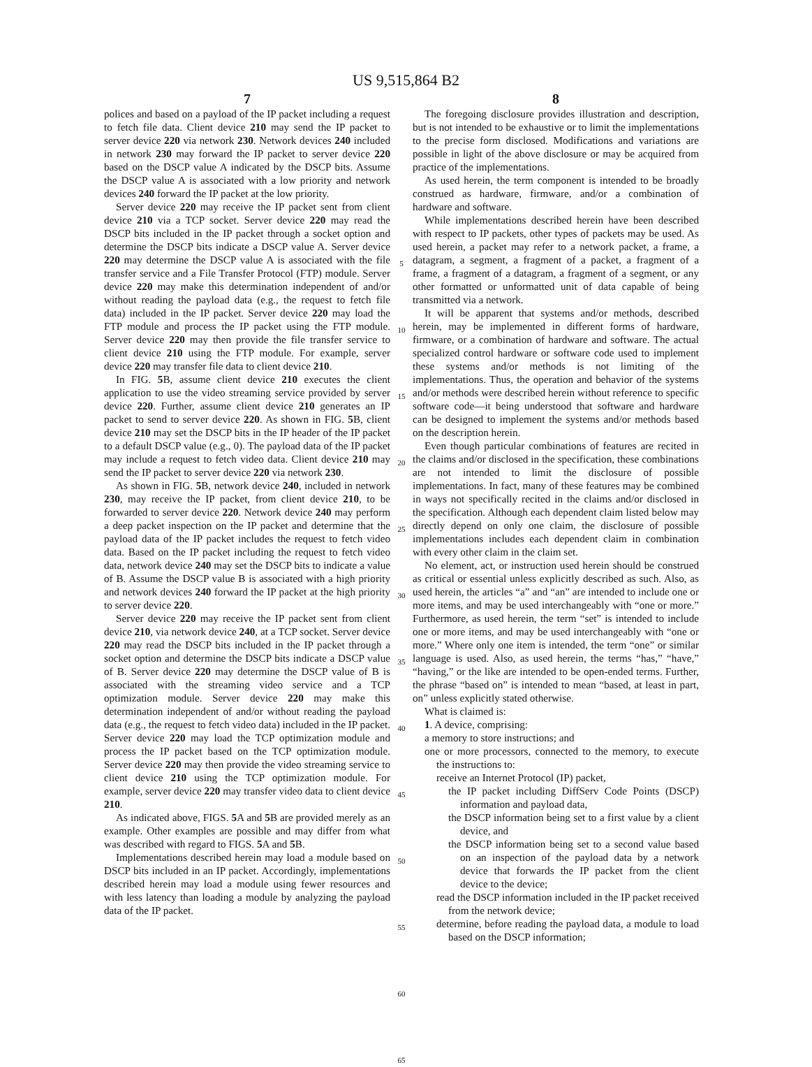US 9,515,864 B2
7
polices and based on a payload of the IP packet including a request to fetch file data. Client device 210 may send the IP packet to server device 220 via network 230. Network devices 240 included in network 230 may forward the IP packet to server device 220 based on the DSCP value A indicated by the DSCP bits. Assume the DSCP value A is associated with a low priority and network devices 240 forward the IP packet at the low priority.
Server device 220 may receive the IP packet sent from client device 210 via a TCP socket. Server device 220 may read the DSCP bits included in the IP packet through a socket option and determine the DSCP bits indicate a DSCP value A. Server device 220 may determine the DSCP value A is associated with the file transfer service and a File Transfer Protocol (FTP) module. Server device 220 may make this determination independent of and/or without reading the payload data (e.g., the request to fetch file data) included in the IP packet. Server device 220 may load the FTP module and process the IP packet using the FTP module. Server device 220 may then provide the file transfer service to client device 210 using the FTP module. For example, server device 220 may transfer file data to client device 210.
In FIG. 5 B, assume client device 210 executes the client application to use the video streaming service provided by server device 220. Further, assume client device 210 generates an IP packet to send to server device 220. As shown in FIG. 5 B, client device 210 may set the DSCP bits in the IP header of the IP packet to a default DSCP value (e.g., 0). The payload data of the IP packet may include a request to fetch video data. Client device 210 may send the IP packet to server device 220 via network 230.
As shown in FIG. 5 B, network device 240, included in network 230, may receive the IP packet, from client device 210, to be forwarded to server device 220. Network device 240 may perform a deep packet inspection on the IP packet and determine that the payload data of the IP packet includes the request to fetch video data. Based on the IP packet including the request to fetch video data, network device 240 may set the DSCP bits to indicate a value of B. Assume the DSCP value B is associated with a high priority and network devices 240 forward the IP packet at the high priority to server device 220.
Server device 220 may receive the IP packet sent from client device 210, via network device 240, at a TCP socket. Server device 220 may read the DSCP bits included in the IP packet through a socket option and determine the DSCP bits indicate a DSCP value of B. Server device 220 may determine the DSCP value of B is associated with the streaming video service and a TCP optimization module. Server device 220 may make this determination independent of and/or without reading the payload data (e.g., the request to fetch video data) included in the IP packet. Server device 220 may load the TCP optimization module and process the IP packet based on the TCP optimization module. Server device 220 may then provide the video streaming service to client device 210 using the TCP optimization module. For example, server device 220 may transfer video data to client device 210.
As indicated above, FIGS. 5 A and 5 B are provided merely as an example. Other examples are possible and may differ from what was described with regard to FIGS. 5 A and 5 B.
Implementations described herein may load a module based on DSCP bits included in an IP packet. Accordingly, implementations described herein may load a module using fewer resources and with less latency than loading a module by analyzing the payload data of the IP packet.
5
10
15
20
25
30
35
40
45
50
55
60
65
8
The foregoing disclosure provides illustration and description, but is not intended to be exhaustive or to limit the implementations to the precise form disclosed. Modifications and variations are possible in light of the above disclosure or may be acquired from practice of the implementations.
As used herein, the term component is intended to be broadly construed as hardware, firmware, and/or a combination of hardware and software.
While implementations described herein have been described with respect to IP packets, other types of packets may be used. As used herein, a packet may refer to a network packet, a frame, a datagram, a segment, a fragment of a packet, a fragment of a frame, a fragment of a datagram, a fragment of a segment, or any other formatted or unformatted unit of data capable of being transmitted via a network.
It will be apparent that systems and/or methods, described herein, may be implemented in different forms of hardware, firmware, or a combination of hardware and software. The actual specialized control hardware or software code used to implement these systems and/or methods is not limiting of the implementations. Thus, the operation and behavior of the systems and/or methods were described herein without reference to specific software code—it being understood that software and hardware can be designed to implement the systems and/or methods based on the description herein.
Even though particular combinations of features are recited in the claims and/or disclosed in the specification, these combinations are not intended to limit the disclosure of possible implementations. In fact, many of these features may be combined in ways not specifically recited in the claims and/or disclosed in the specification. Although each dependent claim listed below may directly depend on only one claim, the disclosure of possible implementations includes each dependent claim in combination with every other claim in the claim set.
No element, act, or instruction used herein should be construed as critical or essential unless explicitly described as such. Also, as used herein, the articles “a” and “an” are intended to include one or more items, and may be used interchangeably with “one or more.” Furthermore, as used herein, the term “set” is intended to include one or more items, and may be used interchangeably with “one or more.” Where only one item is intended, the term “one” or similar language is used. Also, as used herein, the terms “has,” “have,” “having,” or the like are intended to be open-ended terms. Further, the phrase “based on” is intended to mean “based, at least in part, on” unless explicitly stated otherwise.
What is claimed is:
1. A device, comprising:
a memory to store instructions; and
one or more processors, connected to the memory, to execute the instructions to:
receive an Internet Protocol (IP) packet,
the IP packet including DiffServ Code Points (DSCP) information and payload data,
the DSCP information being set to a first value by a client device, and
the DSCP information being set to a second value based on an inspection of the payload data by a network device that forwards the IP packet from the client device to the device;
read the DSCP information included in the IP packet received from the network device;
determine, before reading the payload data, a module to load based on the DSCP information;